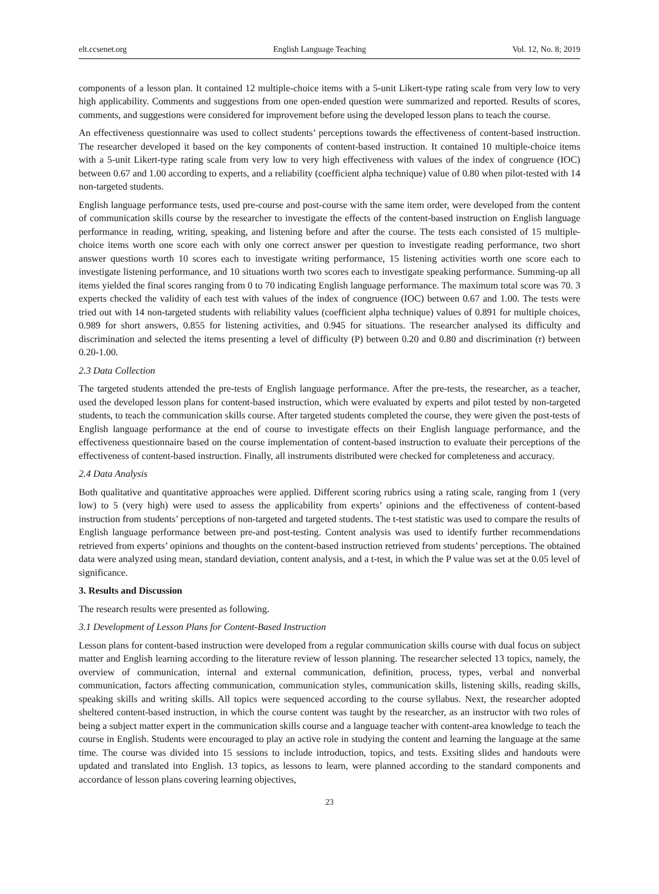elt.ccsenet.org English Language Teaching Vol. 12, No. 8; 2019
components of a lesson plan. It contained 12 multiple-choice items with a 5-unit Likert-type rating scale from very low to very high applicability. Comments and suggestions from one open-ended question were summarized and reported. Results of scores, comments, and suggestions were considered for improvement before using the developed lesson plans to teach the course.
An effectiveness questionnaire was used to collect students’ perceptions towards the effectiveness of content-based instruction. The researcher developed it based on the key components of content-based instruction. It contained 10 multiple-choice items with a 5-unit Likert-type rating scale from very low to very high effectiveness with values of the index of congruence (IOC) between 0.67 and 1.00 according to experts, and a reliability (coefficient alpha technique) value of 0.80 when pilot-tested with 14 non-targeted students.
English language performance tests, used pre-course and post-course with the same item order, were developed from the content of communication skills course by the researcher to investigate the effects of the content-based instruction on English language performance in reading, writing, speaking, and listening before and after the course. The tests each consisted of 15 multiple-choice items worth one score each with only one correct answer per question to investigate reading performance, two short answer questions worth 10 scores each to investigate writing performance, 15 listening activities worth one score each to investigate listening performance, and 10 situations worth two scores each to investigate speaking performance. Summing-up all items yielded the final scores ranging from 0 to 70 indicating English language performance. The maximum total score was 70. 3 experts checked the validity of each test with values of the index of congruence (IOC) between 0.67 and 1.00. The tests were tried out with 14 non-targeted students with reliability values (coefficient alpha technique) values of 0.891 for multiple choices, 0.989 for short answers, 0.855 for listening activities, and 0.945 for situations. The researcher analysed its difficulty and discrimination and selected the items presenting a level of difficulty (P) between 0.20 and 0.80 and discrimination (r) between 0.20-1.00.
2.3 Data Collection
The targeted students attended the pre-tests of English language performance. After the pre-tests, the researcher, as a teacher, used the developed lesson plans for content-based instruction, which were evaluated by experts and pilot tested by non-targeted students, to teach the communication skills course. After targeted students completed the course, they were given the post-tests of English language performance at the end of course to investigate effects on their English language performance, and the effectiveness questionnaire based on the course implementation of content-based instruction to evaluate their perceptions of the effectiveness of content-based instruction. Finally, all instruments distributed were checked for completeness and accuracy.
2.4 Data Analysis
Both qualitative and quantitative approaches were applied. Different scoring rubrics using a rating scale, ranging from 1 (very low) to 5 (very high) were used to assess the applicability from experts’ opinions and the effectiveness of content-based instruction from students’ perceptions of non-targeted and targeted students. The t-test statistic was used to compare the results of English language performance between pre-and post-testing. Content analysis was used to identify further recommendations retrieved from experts’ opinions and thoughts on the content-based instruction retrieved from students’ perceptions. The obtained data were analyzed using mean, standard deviation, content analysis, and a t-test, in which the P value was set at the 0.05 level of significance.
3. Results and Discussion
The research results were presented as following.
3.1 Development of Lesson Plans for Content-Based Instruction
Lesson plans for content-based instruction were developed from a regular communication skills course with dual focus on subject matter and English learning according to the literature review of lesson planning. The researcher selected 13 topics, namely, the overview of communication, internal and external communication, definition, process, types, verbal and nonverbal communication, factors affecting communication, communication styles, communication skills, listening skills, reading skills, speaking skills and writing skills. All topics were sequenced according to the course syllabus. Next, the researcher adopted sheltered content-based instruction, in which the course content was taught by the researcher, as an instructor with two roles of being a subject matter expert in the communication skills course and a language teacher with content-area knowledge to teach the course in English. Students were encouraged to play an active role in studying the content and learning the language at the same time. The course was divided into 15 sessions to include introduction, topics, and tests. Exsiting slides and handouts were updated and translated into English. 13 topics, as lessons to learn, were planned according to the standard components and accordance of lesson plans covering learning objectives,
23